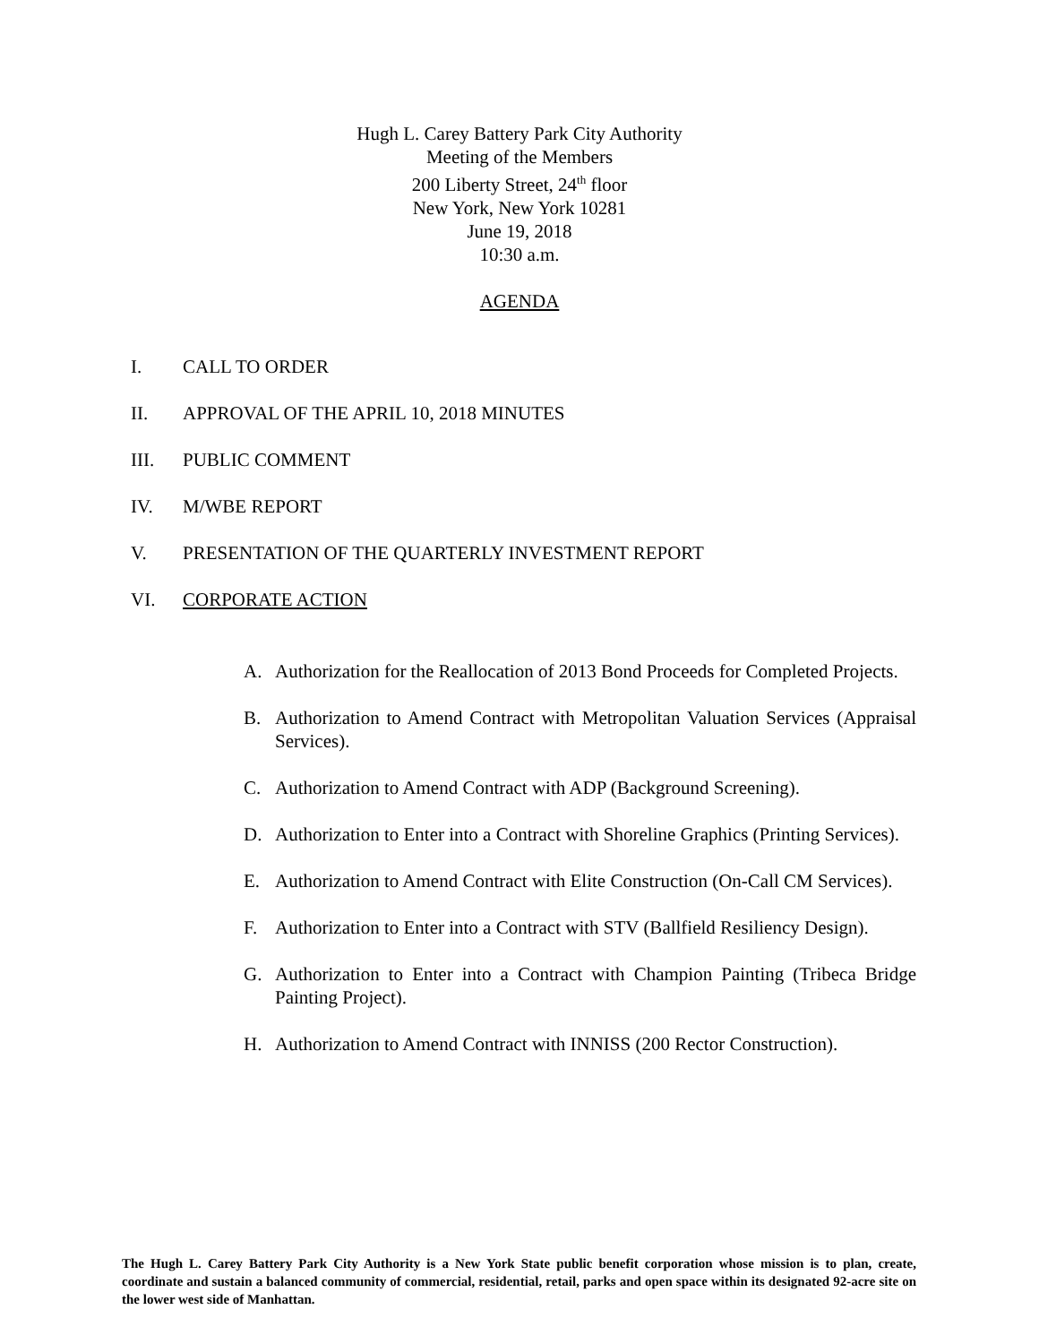Hugh L. Carey Battery Park City Authority
Meeting of the Members
200 Liberty Street, 24<sup>th</sup> floor
New York, New York 10281
June 19, 2018
10:30 a.m.
AGENDA
I. CALL TO ORDER
II. APPROVAL OF THE APRIL 10, 2018 MINUTES
III. PUBLIC COMMENT
IV. M/WBE REPORT
V. PRESENTATION OF THE QUARTERLY INVESTMENT REPORT
VI. CORPORATE ACTION
A. Authorization for the Reallocation of 2013 Bond Proceeds for Completed Projects.
B. Authorization to Amend Contract with Metropolitan Valuation Services (Appraisal Services).
C. Authorization to Amend Contract with ADP (Background Screening).
D. Authorization to Enter into a Contract with Shoreline Graphics (Printing Services).
E. Authorization to Amend Contract with Elite Construction (On-Call CM Services).
F. Authorization to Enter into a Contract with STV (Ballfield Resiliency Design).
G. Authorization to Enter into a Contract with Champion Painting (Tribeca Bridge Painting Project).
H. Authorization to Amend Contract with INNISS (200 Rector Construction).
The Hugh L. Carey Battery Park City Authority is a New York State public benefit corporation whose mission is to plan, create, coordinate and sustain a balanced community of commercial, residential, retail, parks and open space within its designated 92-acre site on the lower west side of Manhattan.